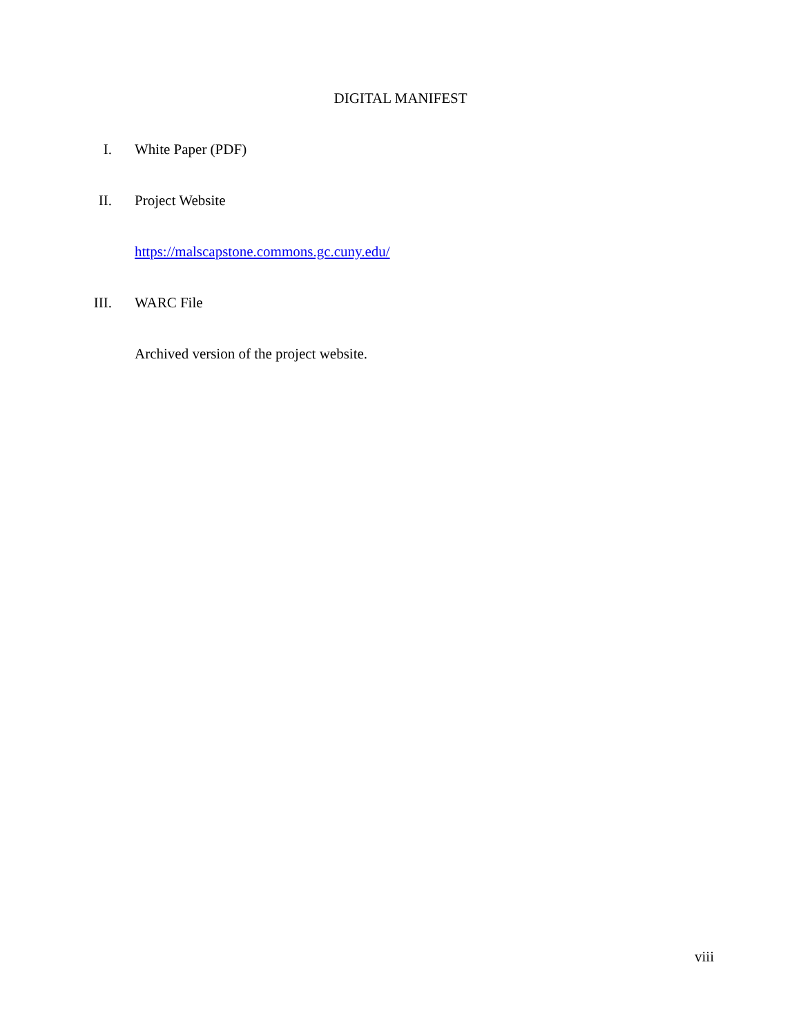DIGITAL MANIFEST
I. White Paper (PDF)
II. Project Website
https://malscapstone.commons.gc.cuny.edu/
III. WARC File
Archived version of the project website.
viii